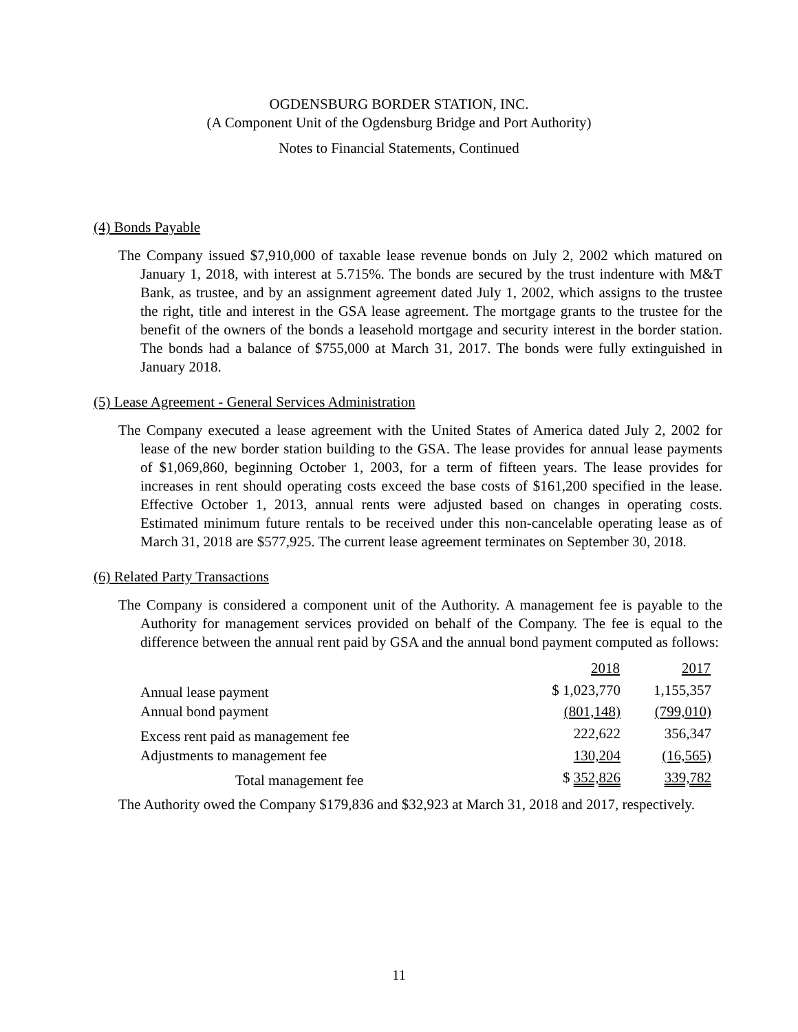OGDENSBURG BORDER STATION, INC.
(A Component Unit of the Ogdensburg Bridge and Port Authority)
Notes to Financial Statements, Continued
(4) Bonds Payable
The Company issued $7,910,000 of taxable lease revenue bonds on July 2, 2002 which matured on January 1, 2018, with interest at 5.715%. The bonds are secured by the trust indenture with M&T Bank, as trustee, and by an assignment agreement dated July 1, 2002, which assigns to the trustee the right, title and interest in the GSA lease agreement. The mortgage grants to the trustee for the benefit of the owners of the bonds a leasehold mortgage and security interest in the border station. The bonds had a balance of $755,000 at March 31, 2017. The bonds were fully extinguished in January 2018.
(5) Lease Agreement - General Services Administration
The Company executed a lease agreement with the United States of America dated July 2, 2002 for lease of the new border station building to the GSA. The lease provides for annual lease payments of $1,069,860, beginning October 1, 2003, for a term of fifteen years. The lease provides for increases in rent should operating costs exceed the base costs of $161,200 specified in the lease. Effective October 1, 2013, annual rents were adjusted based on changes in operating costs. Estimated minimum future rentals to be received under this non-cancelable operating lease as of March 31, 2018 are $577,925. The current lease agreement terminates on September 30, 2018.
(6) Related Party Transactions
The Company is considered a component unit of the Authority. A management fee is payable to the Authority for management services provided on behalf of the Company. The fee is equal to the difference between the annual rent paid by GSA and the annual bond payment computed as follows:
| | 2018 | 2017 |
| --- | --- | --- |
| Annual lease payment | $ 1,023,770 | 1,155,357 |
| Annual bond payment | (801,148) | (799,010) |
| Excess rent paid as management fee | 222,622 | 356,347 |
| Adjustments to management fee | 130,204 | (16,565) |
| Total management fee | $ 352,826 | 339,782 |
The Authority owed the Company $179,836 and $32,923 at March 31, 2018 and 2017, respectively.
11